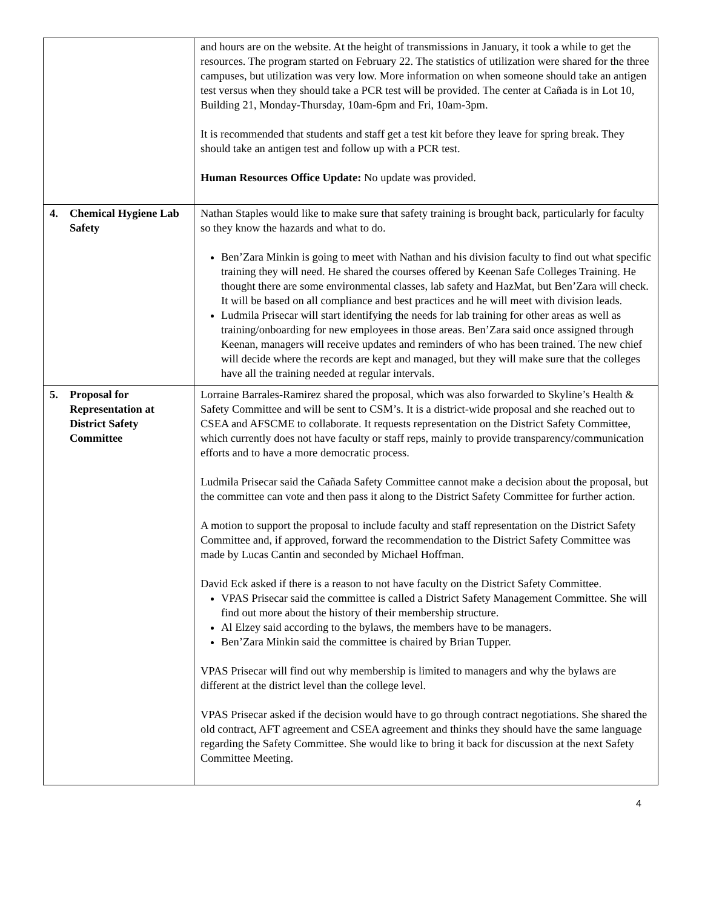| | and hours are on the website. At the height of transmissions in January, it took a while to get the resources. The program started on February 22. The statistics of utilization were shared for the three campuses, but utilization was very low. More information on when someone should take an antigen test versus when they should take a PCR test will be provided. The center at Cañada is in Lot 10, Building 21, Monday-Thursday, 10am-6pm and Fri, 10am-3pm. It is recommended that students and staff get a test kit before they leave for spring break. They should take an antigen test and follow up with a PCR test. Human Resources Office Update: No update was provided. |
| 4. Chemical Hygiene Lab Safety | Nathan Staples would like to make sure that safety training is brought back, particularly for faculty so they know the hazards and what to do. Ben’Zara Minkin is going to meet with Nathan and his division faculty to find out what specific training they will need. He shared the courses offered by Keenan Safe Colleges Training. He thought there are some environmental classes, lab safety and HazMat, but Ben’Zara will check. It will be based on all compliance and best practices and he will meet with division leads. Ludmila Prisecar will start identifying the needs for lab training for other areas as well as training/onboarding for new employees in those areas. Ben’Zara said once assigned through Keenan, managers will receive updates and reminders of who has been trained. The new chief will decide where the records are kept and managed, but they will make sure that the colleges have all the training needed at regular intervals. |
| 5. Proposal for Representation at District Safety Committee | Lorraine Barrales-Ramirez shared the proposal, which was also forwarded to Skyline’s Health & Safety Committee and will be sent to CSM’s. It is a district-wide proposal and she reached out to CSEA and AFSCME to collaborate. It requests representation on the District Safety Committee, which currently does not have faculty or staff reps, mainly to provide transparency/communication efforts and to have a more democratic process. Ludmila Prisecar said the Cañada Safety Committee cannot make a decision about the proposal, but the committee can vote and then pass it along to the District Safety Committee for further action. A motion to support the proposal to include faculty and staff representation on the District Safety Committee and, if approved, forward the recommendation to the District Safety Committee was made by Lucas Cantin and seconded by Michael Hoffman. David Eck asked if there is a reason to not have faculty on the District Safety Committee. VPAS Prisecar said the committee is called a District Safety Management Committee. She will find out more about the history of their membership structure. Al Elzey said according to the bylaws, the members have to be managers. Ben’Zara Minkin said the committee is chaired by Brian Tupper. VPAS Prisecar will find out why membership is limited to managers and why the bylaws are different at the district level than the college level. VPAS Prisecar asked if the decision would have to go through contract negotiations. She shared the old contract, AFT agreement and CSEA agreement and thinks they should have the same language regarding the Safety Committee. She would like to bring it back for discussion at the next Safety Committee Meeting. |
4